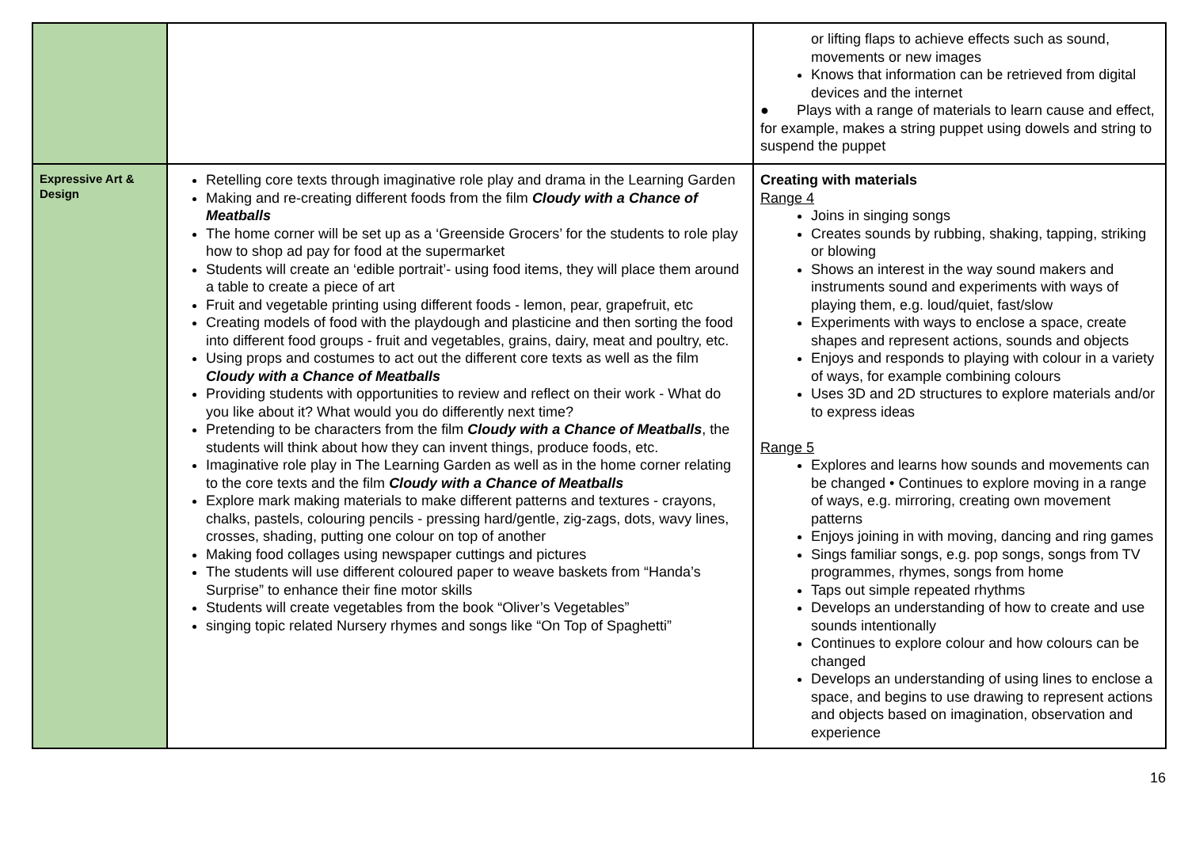| | | or lifting flaps to achieve effects such as sound, movements or new images Knows that information can be retrieved from digital devices and the internet ● Plays with a range of materials to learn cause and effect, for example, makes a string puppet using dowels and string to suspend the puppet |
| Expressive Art & Design | Retelling core texts through imaginative role play and drama in the Learning Garden Making and re-creating different foods from the film Cloudy with a Chance of Meatballs The home corner will be set up as a ‘Greenside Grocers’ for the students to role play how to shop ad pay for food at the supermarket Students will create an ‘edible portrait’- using food items, they will place them around a table to create a piece of art Fruit and vegetable printing using different foods - lemon, pear, grapefruit, etc Creating models of food with the playdough and plasticine and then sorting the food into different food groups - fruit and vegetables, grains, dairy, meat and poultry, etc. Using props and costumes to act out the different core texts as well as the film Cloudy with a Chance of Meatballs Providing students with opportunities to review and reflect on their work - What do you like about it? What would you do differently next time? Pretending to be characters from the film Cloudy with a Chance of Meatballs , the students will think about how they can invent things, produce foods, etc. Imaginative role play in The Learning Garden as well as in the home corner relating to the core texts and the film Cloudy with a Chance of Meatballs Explore mark making materials to make different patterns and textures - crayons, chalks, pastels, colouring pencils - pressing hard/gentle, zig-zags, dots, wavy lines, crosses, shading, putting one colour on top of another Making food collages using newspaper cuttings and pictures The students will use different coloured paper to weave baskets from “Handa’s Surprise” to enhance their fine motor skills Students will create vegetables from the book “Oliver’s Vegetables” singing topic related Nursery rhymes and songs like “On Top of Spaghetti” | Creating with materials Range 4 Joins in singing songs Creates sounds by rubbing, shaking, tapping, striking or blowing Shows an interest in the way sound makers and instruments sound and experiments with ways of playing them, e.g. loud/quiet, fast/slow Experiments with ways to enclose a space, create shapes and represent actions, sounds and objects Enjoys and responds to playing with colour in a variety of ways, for example combining colours Uses 3D and 2D structures to explore materials and/or to express ideas Range 5 Explores and learns how sounds and movements can be changed • Continues to explore moving in a range of ways, e.g. mirroring, creating own movement patterns Enjoys joining in with moving, dancing and ring games Sings familiar songs, e.g. pop songs, songs from TV programmes, rhymes, songs from home Taps out simple repeated rhythms Develops an understanding of how to create and use sounds intentionally Continues to explore colour and how colours can be changed Develops an understanding of using lines to enclose a space, and begins to use drawing to represent actions and objects based on imagination, observation and experience |
16